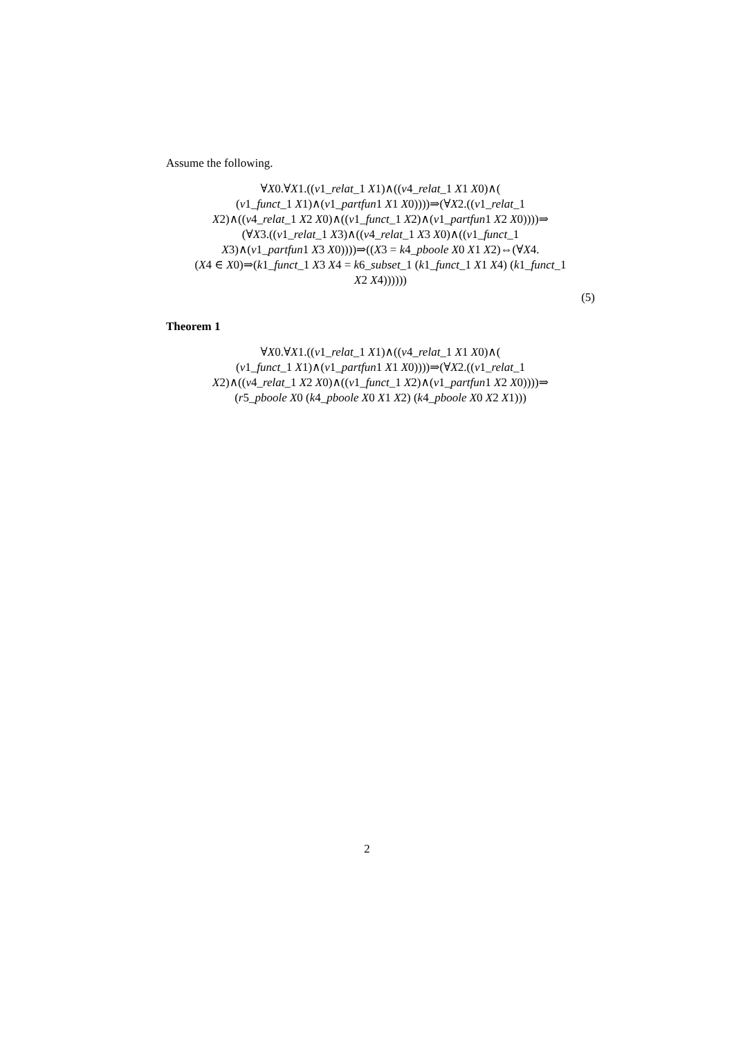Assume the following.
∀X0.∀X1.((v1_relat_1 X1)∧((v4_relat_1 X1 X0)∧(
(v1_funct_1 X1)∧(v1_partfun1 X1 X0))))⇒(∀X2.((v1_relat_1
X2)∧((v4_relat_1 X2 X0)∧((v1_funct_1 X2)∧(v1_partfun1 X2 X0))))⇒
(∀X3.((v1_relat_1 X3)∧((v4_relat_1 X3 X0)∧((v1_funct_1
X3)∧(v1_partfun1 X3 X0))))⇒((X3 = k4_pboole X0 X1 X2)⇔(∀X4.
(X4 ∈ X0)⇒(k1_funct_1 X3 X4 = k6_subset_1 (k1_funct_1 X1 X4) (k1_funct_1
X2 X4))))))
(5)
Theorem 1
∀X0.∀X1.((v1_relat_1 X1)∧((v4_relat_1 X1 X0)∧(
(v1_funct_1 X1)∧(v1_partfun1 X1 X0))))⇒(∀X2.((v1_relat_1
X2)∧((v4_relat_1 X2 X0)∧((v1_funct_1 X2)∧(v1_partfun1 X2 X0))))⇒
(r5_pboole X0 (k4_pboole X0 X1 X2) (k4_pboole X0 X2 X1)))
2